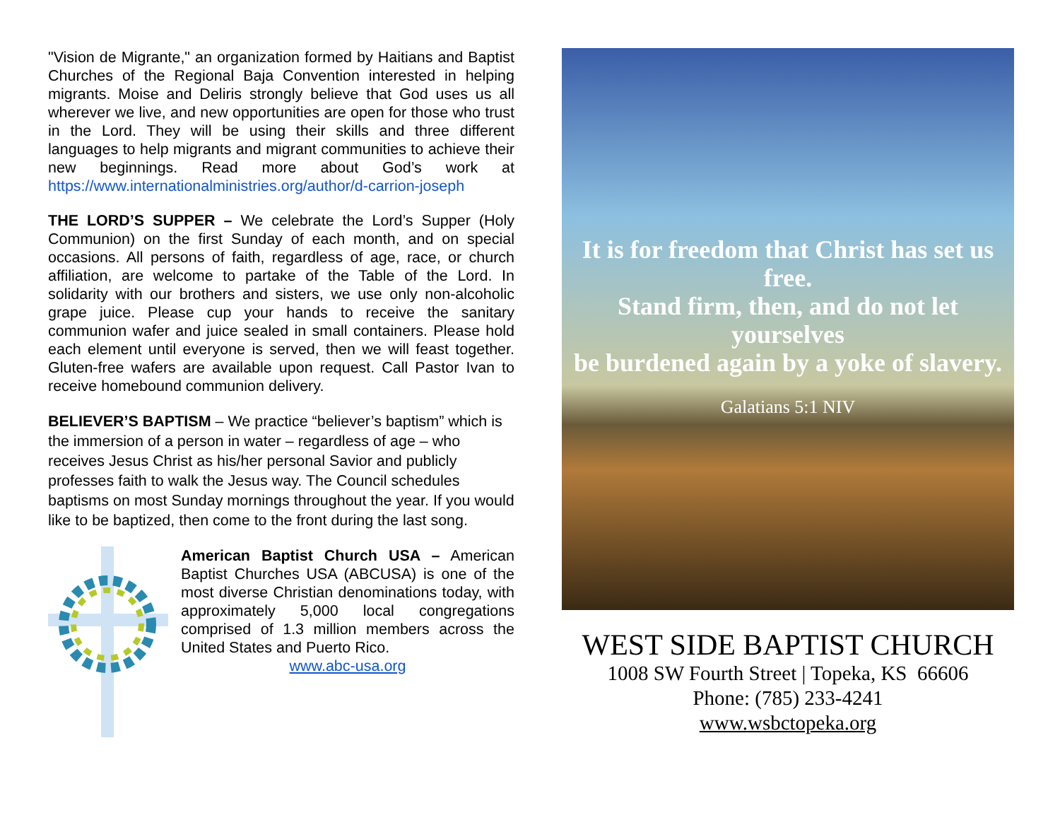"Vision de Migrante," an organization formed by Haitians and Baptist Churches of the Regional Baja Convention interested in helping migrants. Moise and Deliris strongly believe that God uses us all wherever we live, and new opportunities are open for those who trust in the Lord. They will be using their skills and three different languages to help migrants and migrant communities to achieve their new beginnings. Read more about God’s work at https://www.internationalministries.org/author/d-carrion-joseph
THE LORD’S SUPPER – We celebrate the Lord’s Supper (Holy Communion) on the first Sunday of each month, and on special occasions. All persons of faith, regardless of age, race, or church affiliation, are welcome to partake of the Table of the Lord. In solidarity with our brothers and sisters, we use only non-alcoholic grape juice. Please cup your hands to receive the sanitary communion wafer and juice sealed in small containers. Please hold each element until everyone is served, then we will feast together. Gluten-free wafers are available upon request. Call Pastor Ivan to receive homebound communion delivery.
BELIEVER’S BAPTISM – We practice “believer’s baptism” which is the immersion of a person in water – regardless of age – who receives Jesus Christ as his/her personal Savior and publicly professes faith to walk the Jesus way. The Council schedules baptisms on most Sunday mornings throughout the year. If you would like to be baptized, then come to the front during the last song.
American Baptist Church USA – American Baptist Churches USA (ABCUSA) is one of the most diverse Christian denominations today, with approximately 5,000 local congregations comprised of 1.3 million members across the United States and Puerto Rico.
www.abc-usa.org
It is for freedom that Christ has set us free.
Stand firm, then, and do not let yourselves
be burdened again by a yoke of slavery.
Galatians 5:1 NIV
WEST SIDE BAPTIST CHURCH
1008 SW Fourth Street | Topeka, KS 66606
Phone: (785) 233-4241
www.wsbctopeka.org